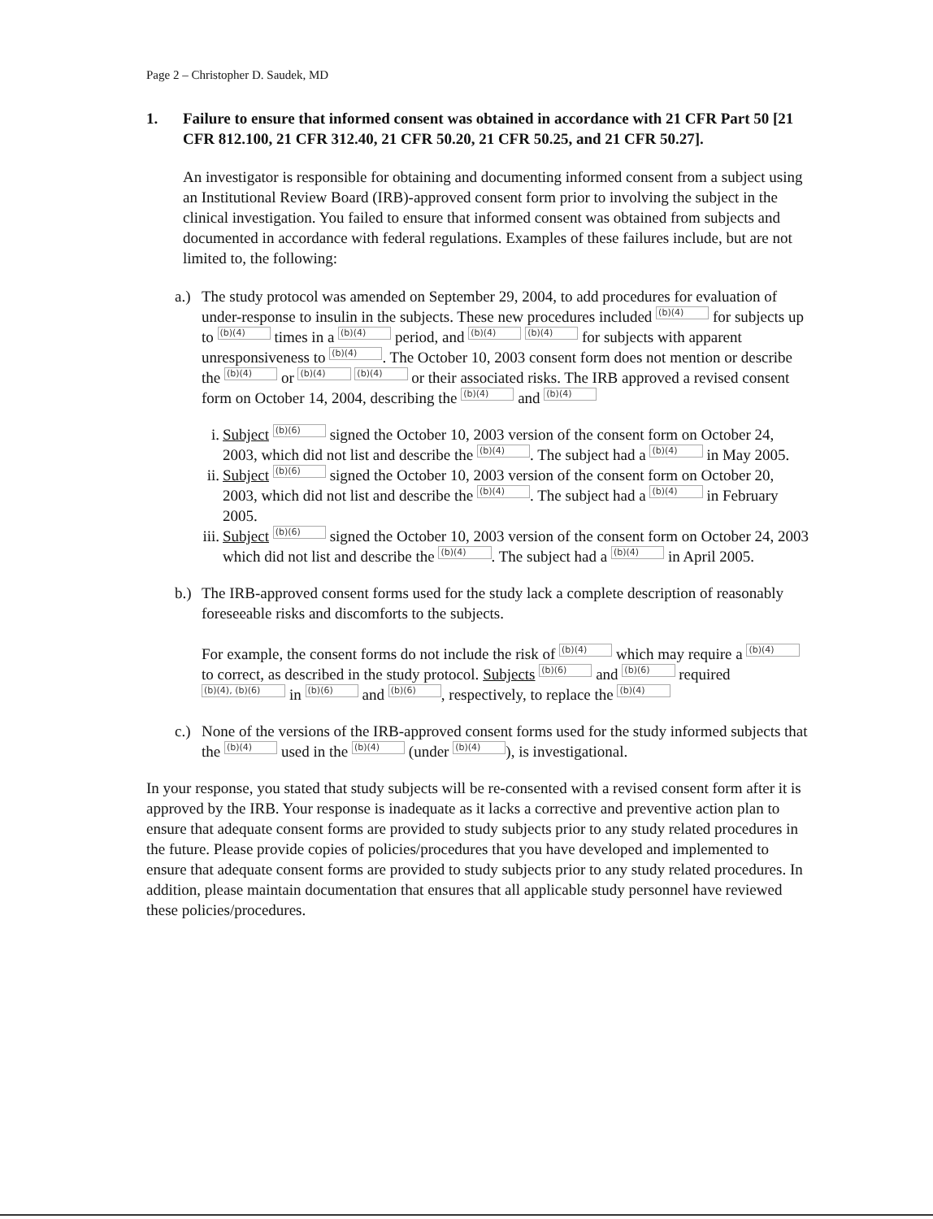Page 2 – Christopher D. Saudek, MD
1. Failure to ensure that informed consent was obtained in accordance with 21 CFR Part 50 [21 CFR 812.100, 21 CFR 312.40, 21 CFR 50.20, 21 CFR 50.25, and 21 CFR 50.27].
An investigator is responsible for obtaining and documenting informed consent from a subject using an Institutional Review Board (IRB)-approved consent form prior to involving the subject in the clinical investigation. You failed to ensure that informed consent was obtained from subjects and documented in accordance with federal regulations. Examples of these failures include, but are not limited to, the following:
a.)
The study protocol was amended on September 29, 2004, to add procedures for evaluation of under-response to insulin in the subjects. These new procedures included (b)(4) for subjects up to (b)(4) times in a (b)(4) period, and (b)(4) (b)(4) for subjects with apparent unresponsiveness to (b)(4). The October 10, 2003 consent form does not mention or describe the (b)(4) or (b)(4) (b)(4) or their associated risks. The IRB approved a revised consent form on October 14, 2004, describing the (b)(4) and (b)(4)
i. Subject (b)(6) signed the October 10, 2003 version of the consent form on October 24, 2003, which did not list and describe the (b)(4). The subject had a (b)(4) in May 2005.
ii.
Subject (b)(6) signed the October 10, 2003 version of the consent form on October 20, 2003, which did not list and describe the (b)(4). The subject had a (b)(4) in February 2005.
iii.
Subject (b)(6) signed the October 10, 2003 version of the consent form on October 24, 2003 which did not list and describe the (b)(4). The subject had a (b)(4) in April 2005.
b.)
The IRB-approved consent forms used for the study lack a complete description of reasonably foreseeable risks and discomforts to the subjects.
For example, the consent forms do not include the risk of (b)(4) which may require a (b)(4) to correct, as described in the study protocol. Subjects (b)(6) and (b)(6) required (b)(4), (b)(6) in (b)(6) and (b)(6), respectively, to replace the (b)(4)
c.)
None of the versions of the IRB-approved consent forms used for the study informed subjects that the (b)(4) used in the (b)(4) (under (b)(4)), is investigational.
In your response, you stated that study subjects will be re-consented with a revised consent form after it is approved by the IRB. Your response is inadequate as it lacks a corrective and preventive action plan to ensure that adequate consent forms are provided to study subjects prior to any study related procedures in the future. Please provide copies of policies/procedures that you have developed and implemented to ensure that adequate consent forms are provided to study subjects prior to any study related procedures. In addition, please maintain documentation that ensures that all applicable study personnel have reviewed these policies/procedures.